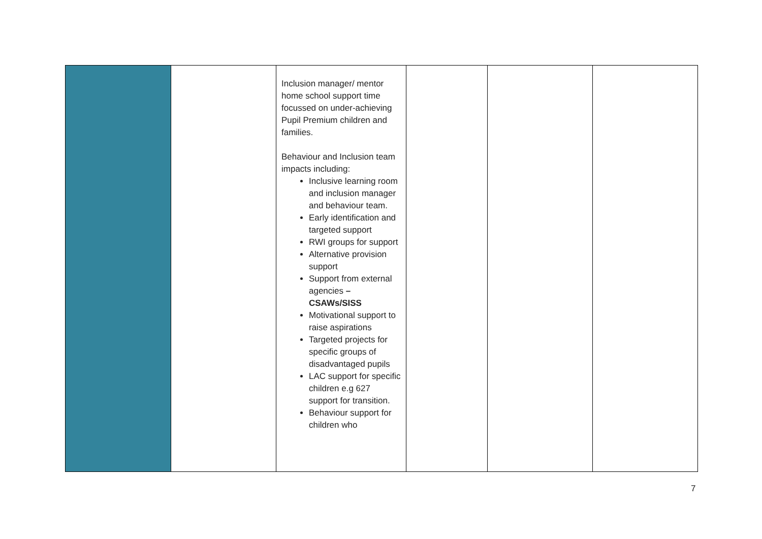| | | Inclusion manager/ mentor home school support time focussed on under-achieving Pupil Premium children and families. Behaviour and Inclusion team impacts including: Inclusive learning room and inclusion manager and behaviour team. Early identification and targeted support RWI groups for support Alternative provision support Support from external agencies – CSAWs/SISS Motivational support to raise aspirations Targeted projects for specific groups of disadvantaged pupils LAC support for specific children e.g 627 support for transition. Behaviour support for children who | | | |
7